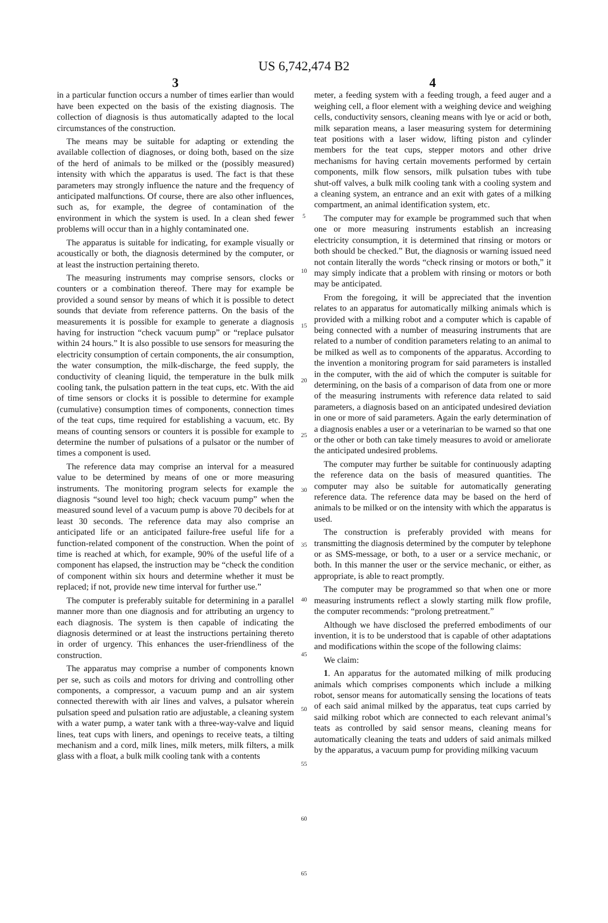US 6,742,474 B2
3
in a particular function occurs a number of times earlier than would have been expected on the basis of the existing diagnosis. The collection of diagnosis is thus automatically adapted to the local circumstances of the construction.
The means may be suitable for adapting or extending the available collection of diagnoses, or doing both, based on the size of the herd of animals to be milked or the (possibly measured) intensity with which the apparatus is used. The fact is that these parameters may strongly influence the nature and the frequency of anticipated malfunctions. Of course, there are also other influences, such as, for example, the degree of contamination of the environment in which the system is used. In a clean shed fewer problems will occur than in a highly contaminated one.
The apparatus is suitable for indicating, for example visually or acoustically or both, the diagnosis determined by the computer, or at least the instruction pertaining thereto.
The measuring instruments may comprise sensors, clocks or counters or a combination thereof. There may for example be provided a sound sensor by means of which it is possible to detect sounds that deviate from reference patterns. On the basis of the measurements it is possible for example to generate a diagnosis having for instruction “check vacuum pump” or “replace pulsator within 24 hours.” It is also possible to use sensors for measuring the electricity consumption of certain components, the air consumption, the water consumption, the milk-discharge, the feed supply, the conductivity of cleaning liquid, the temperature in the bulk milk cooling tank, the pulsation pattern in the teat cups, etc. With the aid of time sensors or clocks it is possible to determine for example (cumulative) consumption times of components, connection times of the teat cups, time required for establishing a vacuum, etc. By means of counting sensors or counters it is possible for example to determine the number of pulsations of a pulsator or the number of times a component is used.
The reference data may comprise an interval for a measured value to be determined by means of one or more measuring instruments. The monitoring program selects for example the diagnosis “sound level too high; check vacuum pump” when the measured sound level of a vacuum pump is above 70 decibels for at least 30 seconds. The reference data may also comprise an anticipated life or an anticipated failure-free useful life for a function-related component of the construction. When the point of time is reached at which, for example, 90% of the useful life of a component has elapsed, the instruction may be “check the condition of component within six hours and determine whether it must be replaced; if not, provide new time interval for further use.”
The computer is preferably suitable for determining in a parallel manner more than one diagnosis and for attributing an urgency to each diagnosis. The system is then capable of indicating the diagnosis determined or at least the instructions pertaining thereto in order of urgency. This enhances the user-friendliness of the construction.
The apparatus may comprise a number of components known per se, such as coils and motors for driving and controlling other components, a compressor, a vacuum pump and an air system connected therewith with air lines and valves, a pulsator wherein pulsation speed and pulsation ratio are adjustable, a cleaning system with a water pump, a water tank with a three-way-valve and liquid lines, teat cups with liners, and openings to receive teats, a tilting mechanism and a cord, milk lines, milk meters, milk filters, a milk glass with a float, a bulk milk cooling tank with a contents
5
10
15
20
25
30
35
40
45
50
55
60
65
4
meter, a feeding system with a feeding trough, a feed auger and a weighing cell, a floor element with a weighing device and weighing cells, conductivity sensors, cleaning means with lye or acid or both, milk separation means, a laser measuring system for determining teat positions with a laser widow, lifting piston and cylinder members for the teat cups, stepper motors and other drive mechanisms for having certain movements performed by certain components, milk flow sensors, milk pulsation tubes with tube shut-off valves, a bulk milk cooling tank with a cooling system and a cleaning system, an entrance and an exit with gates of a milking compartment, an animal identification system, etc.
The computer may for example be programmed such that when one or more measuring instruments establish an increasing electricity consumption, it is determined that rinsing or motors or both should be checked.” But, the diagnosis or warning issued need not contain literally the words “check rinsing or motors or both,” it may simply indicate that a problem with rinsing or motors or both may be anticipated.
From the foregoing, it will be appreciated that the invention relates to an apparatus for automatically milking animals which is provided with a milking robot and a computer which is capable of being connected with a number of measuring instruments that are related to a number of condition parameters relating to an animal to be milked as well as to components of the apparatus. According to the invention a monitoring program for said parameters is installed in the computer, with the aid of which the computer is suitable for determining, on the basis of a comparison of data from one or more of the measuring instruments with reference data related to said parameters, a diagnosis based on an anticipated undesired deviation in one or more of said parameters. Again the early determination of a diagnosis enables a user or a veterinarian to be warned so that one or the other or both can take timely measures to avoid or ameliorate the anticipated undesired problems.
The computer may further be suitable for continuously adapting the reference data on the basis of measured quantities. The computer may also be suitable for automatically generating reference data. The reference data may be based on the herd of animals to be milked or on the intensity with which the apparatus is used.
The construction is preferably provided with means for transmitting the diagnosis determined by the computer by telephone or as SMS-message, or both, to a user or a service mechanic, or both. In this manner the user or the service mechanic, or either, as appropriate, is able to react promptly.
The computer may be programmed so that when one or more measuring instruments reflect a slowly starting milk flow profile, the computer recommends: “prolong pretreatment.”
Although we have disclosed the preferred embodiments of our invention, it is to be understood that is capable of other adaptations and modifications within the scope of the following claims:
We claim:
1. An apparatus for the automated milking of milk producing animals which comprises components which include a milking robot, sensor means for automatically sensing the locations of teats of each said animal milked by the apparatus, teat cups carried by said milking robot which are connected to each relevant animal’s teats as controlled by said sensor means, cleaning means for automatically cleaning the teats and udders of said animals milked by the apparatus, a vacuum pump for providing milking vacuum